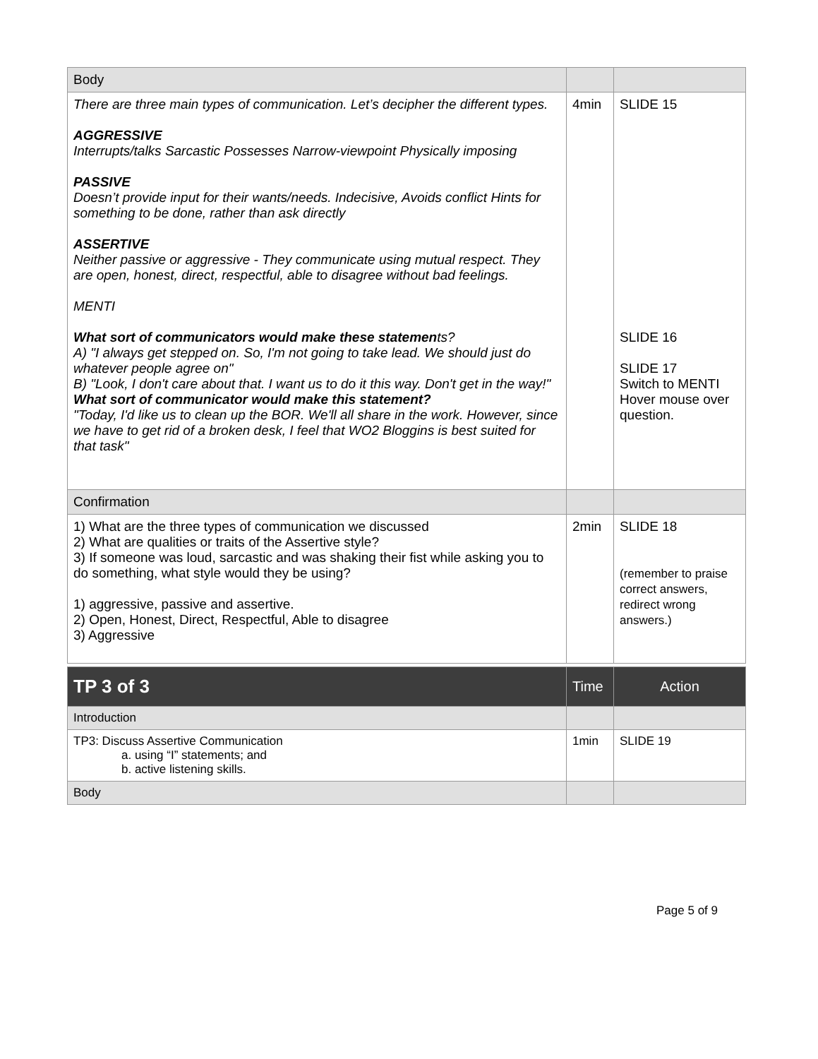| Body | | |
| There are three main types of communication. Let’s decipher the different types. AGGRESSIVE Interrupts/talks Sarcastic Possesses Narrow-viewpoint Physically imposing PASSIVE Doesn’t provide input for their wants/needs. Indecisive, Avoids conflict Hints for something to be done, rather than ask directly ASSERTIVE Neither passive or aggressive - They communicate using mutual respect. They are open, honest, direct, respectful, able to disagree without bad feelings. MENTI What sort of communicators would make these statemen ts? A) "I always get stepped on. So, I'm not going to take lead. We should just do whatever people agree on" B) "Look, I don't care about that. I want us to do it this way. Don't get in the way!" What sort of communicator would make this statement? "Today, I'd like us to clean up the BOR. We'll all share in the work. However, since we have to get rid of a broken desk, I feel that WO2 Bloggins is best suited for that task" | 4min | SLIDE 15 SLIDE 16 SLIDE 17 Switch to MENTI Hover mouse over question. |
| Confirmation | | |
| 1) What are the three types of communication we discussed 2) What are qualities or traits of the Assertive style? 3) If someone was loud, sarcastic and was shaking their fist while asking you to do something, what style would they be using? 1) aggressive, passive and assertive. 2) Open, Honest, Direct, Respectful, Able to disagree 3) Aggressive | 2min | SLIDE 18 (remember to praise correct answers, redirect wrong answers.) |
| TP 3 of 3 | Time | Action |
| --- | --- | --- |
| Introduction | | |
| TP3: Discuss Assertive Communication a. using “I” statements; and b. active listening skills. | 1min | SLIDE 19 |
| Body | | |
Page 5 of 9